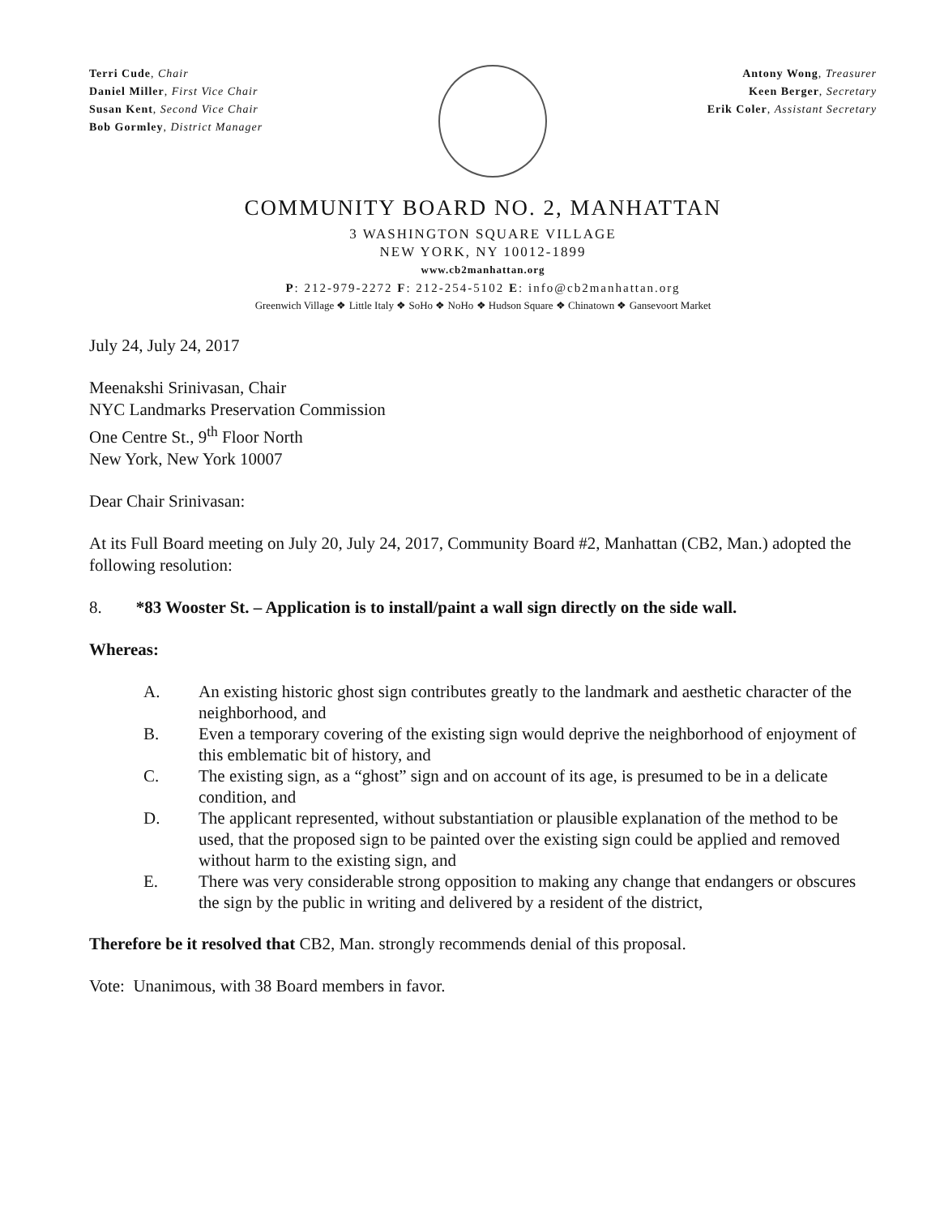Terri Cude, Chair
Daniel Miller, First Vice Chair
Susan Kent, Second Vice Chair
Bob Gormley, District Manager
Antony Wong, Treasurer
Keen Berger, Secretary
Erik Coler, Assistant Secretary
COMMUNITY BOARD NO. 2, MANHATTAN
3 WASHINGTON SQUARE VILLAGE
NEW YORK, NY 10012-1899
www.cb2manhattan.org
P: 212-979-2272 F: 212-254-5102 E: info@cb2manhattan.org
Greenwich Village ❖ Little Italy ❖ SoHo ❖ NoHo ❖ Hudson Square ❖ Chinatown ❖ Gansevoort Market
July 24, July 24, 2017
Meenakshi Srinivasan, Chair
NYC Landmarks Preservation Commission
One Centre St., 9<sup>th</sup> Floor North
New York, New York 10007
Dear Chair Srinivasan:
At its Full Board meeting on July 20, July 24, 2017, Community Board #2, Manhattan (CB2, Man.) adopted the following resolution:
8. *83 Wooster St. – Application is to install/paint a wall sign directly on the side wall.
Whereas:
A. An existing historic ghost sign contributes greatly to the landmark and aesthetic character of the neighborhood, and
B. Even a temporary covering of the existing sign would deprive the neighborhood of enjoyment of this emblematic bit of history, and
C. The existing sign, as a “ghost” sign and on account of its age, is presumed to be in a delicate condition, and
D. The applicant represented, without substantiation or plausible explanation of the method to be used, that the proposed sign to be painted over the existing sign could be applied and removed without harm to the existing sign, and
E. There was very considerable strong opposition to making any change that endangers or obscures the sign by the public in writing and delivered by a resident of the district,
Therefore be it resolved that CB2, Man. strongly recommends denial of this proposal.
Vote: Unanimous, with 38 Board members in favor.